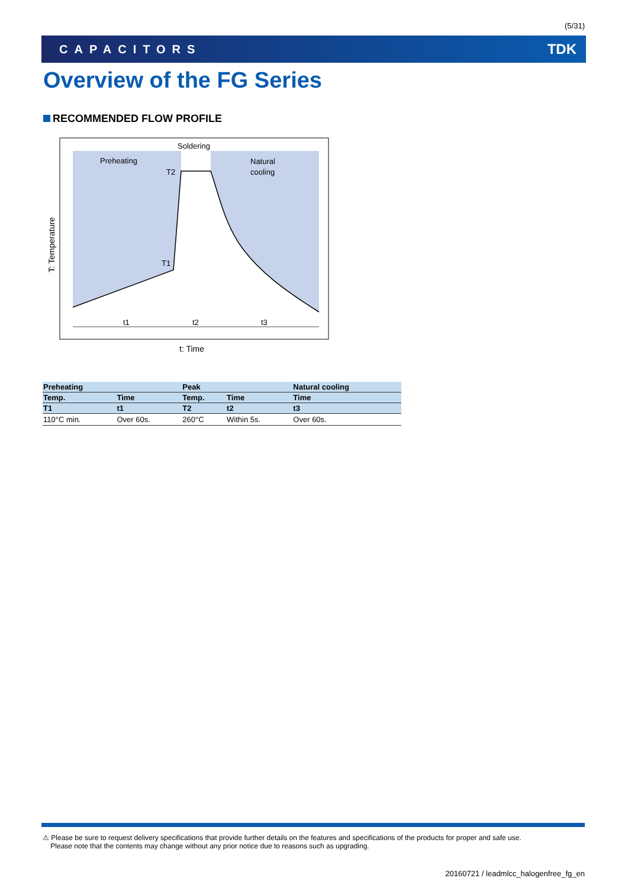(5/31)
CAPACITORS TDK
Overview of the FG Series
RECOMMENDED FLOW PROFILE
Soldering
Preheating
Natural
cooling
T2
T1
t1
t2
t3
t: Time
T: Temperature
| Preheating | | Peak | | Natural cooling |
| --- | --- | --- | --- | --- |
| Temp. | Time | Temp. | Time | Time |
| T1 | t1 | T2 | t2 | t3 |
| 110°C min. | Over 60s. | 260°C | Within 5s. | Over 60s. |
⚠ Please be sure to request delivery specifications that provide further details on the features and specifications of the products for proper and safe use.
Please note that the contents may change without any prior notice due to reasons such as upgrading.
20160721 / leadmlcc_halogenfree_fg_en